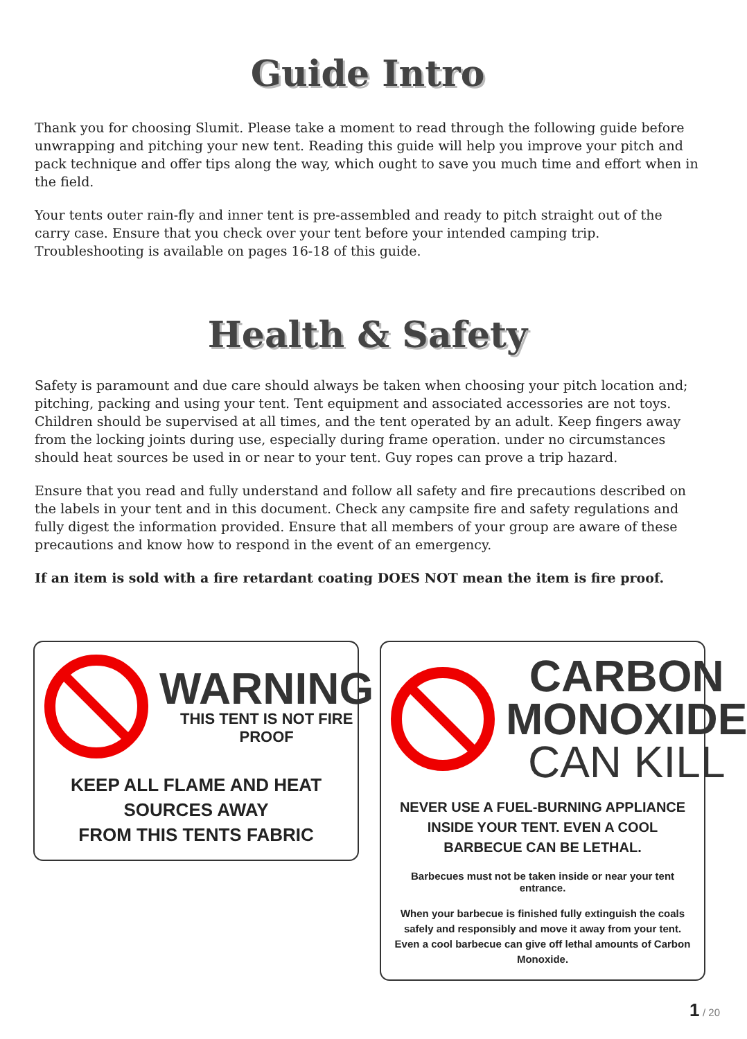Guide Intro
Thank you for choosing Slumit. Please take a moment to read through the following guide before unwrapping and pitching your new tent. Reading this guide will help you improve your pitch and pack technique and offer tips along the way, which ought to save you much time and effort when in the field.
Your tents outer rain-fly and inner tent is pre-assembled and ready to pitch straight out of the carry case. Ensure that you check over your tent before your intended camping trip. Troubleshooting is available on pages 16-18 of this guide.
Health & Safety
Safety is paramount and due care should always be taken when choosing your pitch location and; pitching, packing and using your tent. Tent equipment and associated accessories are not toys. Children should be supervised at all times, and the tent operated by an adult. Keep fingers away from the locking joints during use, especially during frame operation. under no circumstances should heat sources be used in or near to your tent. Guy ropes can prove a trip hazard.
Ensure that you read and fully understand and follow all safety and fire precautions described on the labels in your tent and in this document. Check any campsite fire and safety regulations and fully digest the information provided. Ensure that all members of your group are aware of these precautions and know how to respond in the event of an emergency.
If an item is sold with a fire retardant coating DOES NOT mean the item is fire proof.
WARNING
THIS TENT IS NOT FIRE PROOF
KEEP ALL FLAME AND HEAT SOURCES AWAY
FROM THIS TENTS FABRIC
CARBON
MONOXIDE
CAN KILL
NEVER USE A FUEL-BURNING APPLIANCE INSIDE YOUR TENT. EVEN A COOL BARBECUE CAN BE LETHAL.
Barbecues must not be taken inside or near your tent entrance.
When your barbecue is finished fully extinguish the coals safely and responsibly and move it away from your tent. Even a cool barbecue can give off lethal amounts of Carbon Monoxide.
1 / 20